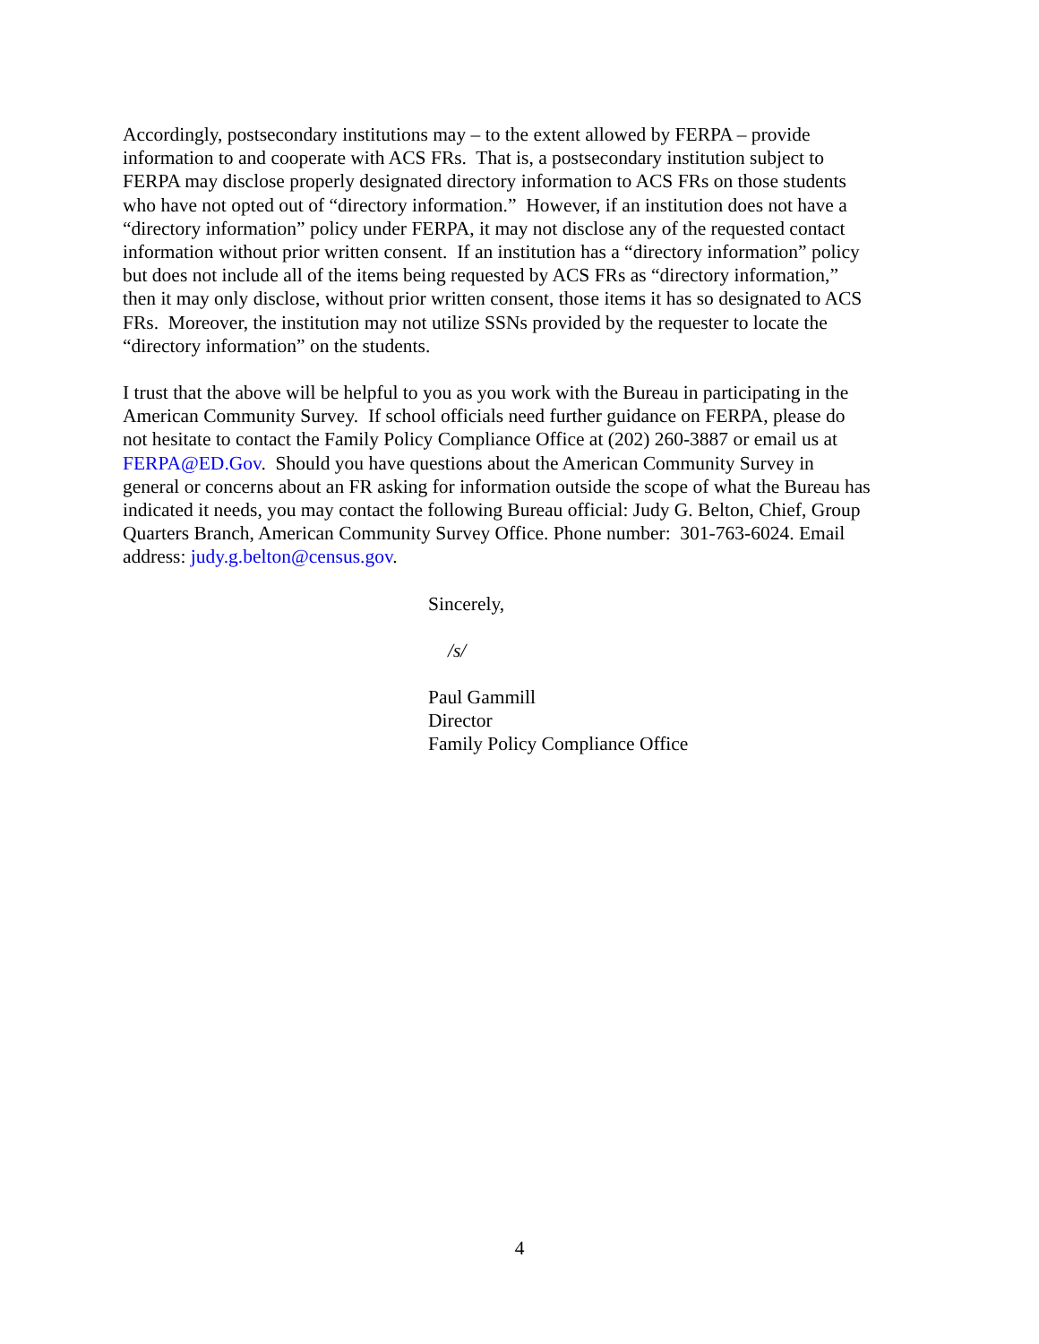Accordingly, postsecondary institutions may – to the extent allowed by FERPA – provide
information to and cooperate with ACS FRs. That is, a postsecondary institution subject to
FERPA may disclose properly designated directory information to ACS FRs on those students
who have not opted out of “directory information.” However, if an institution does not have a
“directory information” policy under FERPA, it may not disclose any of the requested contact
information without prior written consent. If an institution has a “directory information” policy
but does not include all of the items being requested by ACS FRs as “directory information,”
then it may only disclose, without prior written consent, those items it has so designated to ACS
FRs. Moreover, the institution may not utilize SSNs provided by the requester to locate the
“directory information” on the students.
I trust that the above will be helpful to you as you work with the Bureau in participating in the
American Community Survey. If school officials need further guidance on FERPA, please do
not hesitate to contact the Family Policy Compliance Office at (202) 260-3887 or email us at
FERPA@ED.Gov. Should you have questions about the American Community Survey in
general or concerns about an FR asking for information outside the scope of what the Bureau has
indicated it needs, you may contact the following Bureau official: Judy G. Belton, Chief, Group
Quarters Branch, American Community Survey Office. Phone number: 301-763-6024. Email
address: judy.g.belton@census.gov.
Sincerely,
/s/
Paul Gammill
Director
Family Policy Compliance Office
4